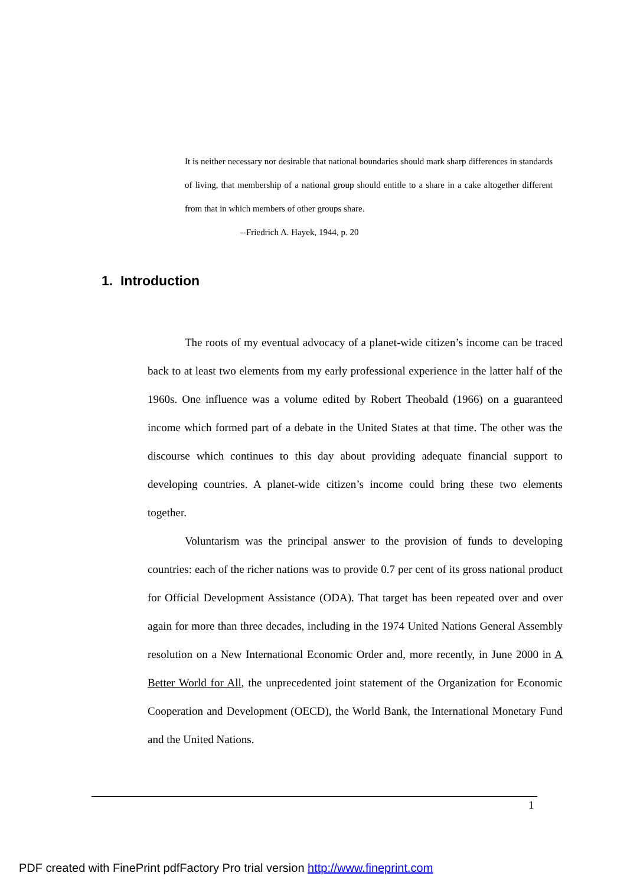It is neither necessary nor desirable that national boundaries should mark sharp differences in standards of living, that membership of a national group should entitle to a share in a cake altogether different from that in which members of other groups share.
--Friedrich A. Hayek, 1944, p. 20
1. Introduction
The roots of my eventual advocacy of a planet-wide citizen’s income can be traced back to at least two elements from my early professional experience in the latter half of the 1960s. One influence was a volume edited by Robert Theobald (1966) on a guaranteed income which formed part of a debate in the United States at that time. The other was the discourse which continues to this day about providing adequate financial support to developing countries. A planet-wide citizen’s income could bring these two elements together.
Voluntarism was the principal answer to the provision of funds to developing countries: each of the richer nations was to provide 0.7 per cent of its gross national product for Official Development Assistance (ODA). That target has been repeated over and over again for more than three decades, including in the 1974 United Nations General Assembly resolution on a New International Economic Order and, more recently, in June 2000 in A Better World for All, the unprecedented joint statement of the Organization for Economic Cooperation and Development (OECD), the World Bank, the International Monetary Fund and the United Nations.
1
PDF created with FinePrint pdfFactory Pro trial version http://www.fineprint.com